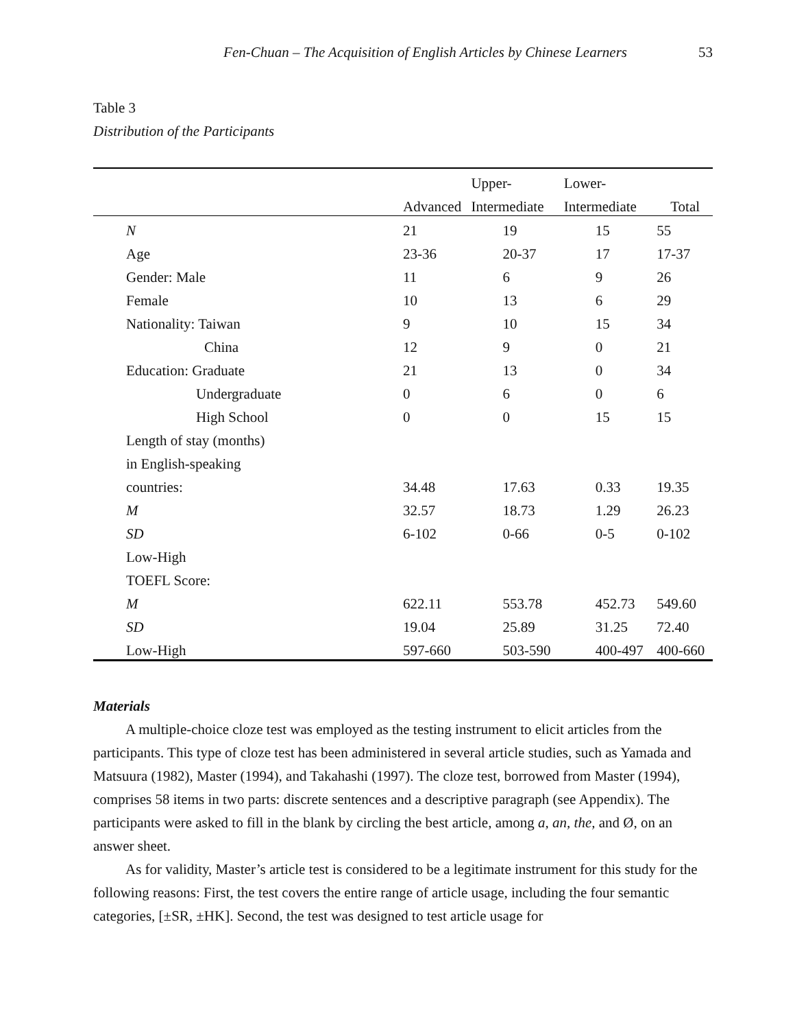Fen-Chuan – The Acquisition of English Articles by Chinese Learners 53
Table 3
Distribution of the Participants
| | | Upper- | Lower- | |
| --- | --- | --- | --- | --- |
| | Advanced | Intermediate | Intermediate | Total |
| N | 21 | 19 | 15 | 55 |
| Age | 23-36 | 20-37 | 17 | 17-37 |
| Gender: Male | 11 | 6 | 9 | 26 |
| Female | 10 | 13 | 6 | 29 |
| Nationality: Taiwan | 9 | 10 | 15 | 34 |
| China | 12 | 9 | 0 | 21 |
| Education: Graduate | 21 | 13 | 0 | 34 |
| Undergraduate | 0 | 6 | 0 | 6 |
| High School | 0 | 0 | 15 | 15 |
| Length of stay (months) | | | | |
| in English-speaking | | | | |
| countries: | 34.48 | 17.63 | 0.33 | 19.35 |
| M | 32.57 | 18.73 | 1.29 | 26.23 |
| SD | 6-102 | 0-66 | 0-5 | 0-102 |
| Low-High | | | | |
| TOEFL Score: | | | | |
| M | 622.11 | 553.78 | 452.73 | 549.60 |
| SD | 19.04 | 25.89 | 31.25 | 72.40 |
| Low-High | 597-660 | 503-590 | 400-497 | 400-660 |
Materials
A multiple-choice cloze test was employed as the testing instrument to elicit articles from the participants. This type of cloze test has been administered in several article studies, such as Yamada and Matsuura (1982), Master (1994), and Takahashi (1997). The cloze test, borrowed from Master (1994), comprises 58 items in two parts: discrete sentences and a descriptive paragraph (see Appendix). The participants were asked to fill in the blank by circling the best article, among a, an, the, and Ø, on an answer sheet.
As for validity, Master’s article test is considered to be a legitimate instrument for this study for the following reasons: First, the test covers the entire range of article usage, including the four semantic categories, [±SR, ±HK]. Second, the test was designed to test article usage for